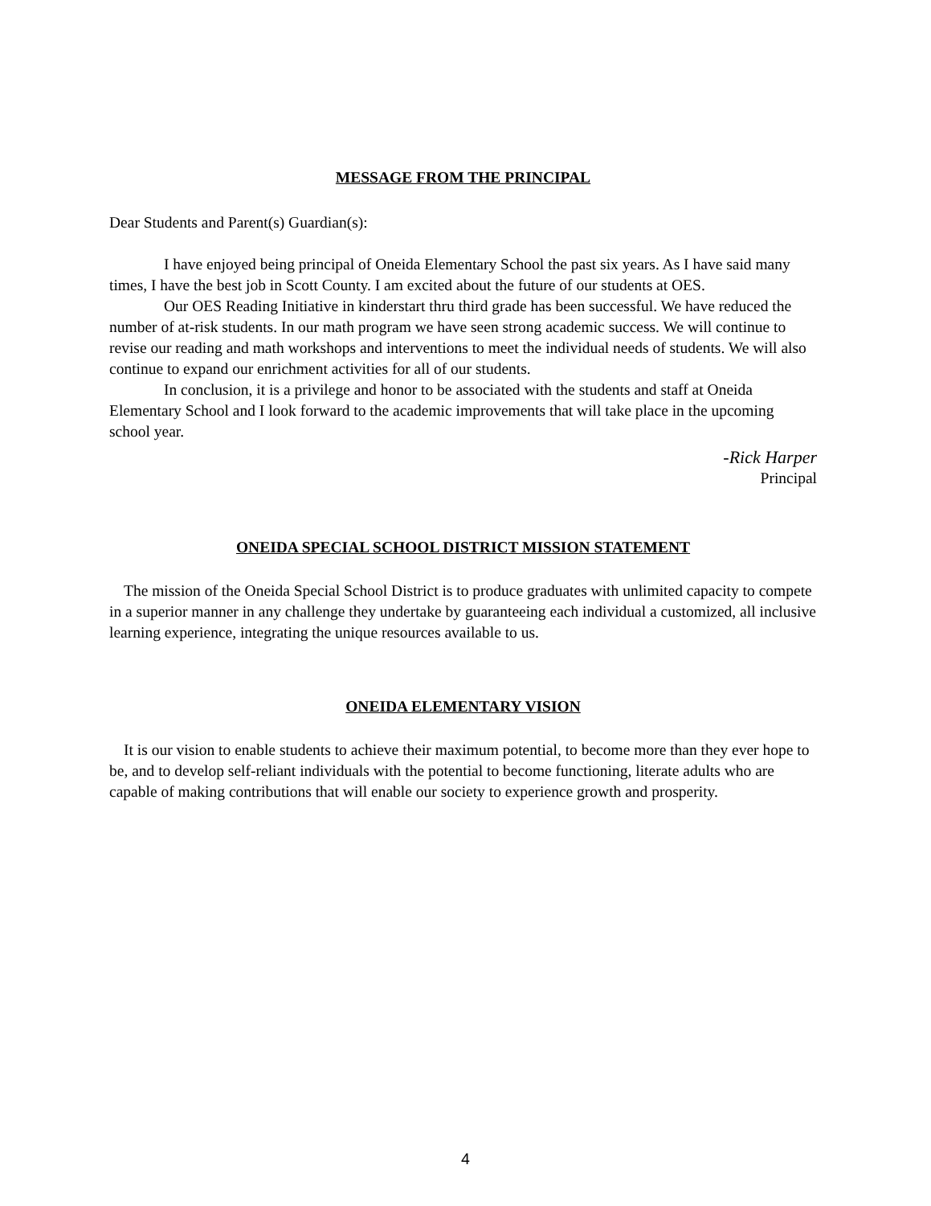MESSAGE FROM THE PRINCIPAL
Dear Students and Parent(s) Guardian(s):
I have enjoyed being principal of Oneida Elementary School the past six years. As I have said many times, I have the best job in Scott County. I am excited about the future of our students at OES.
Our OES Reading Initiative in kinderstart thru third grade has been successful. We have reduced the number of at-risk students. In our math program we have seen strong academic success. We will continue to revise our reading and math workshops and interventions to meet the individual needs of students. We will also continue to expand our enrichment activities for all of our students.
In conclusion, it is a privilege and honor to be associated with the students and staff at Oneida Elementary School and I look forward to the academic improvements that will take place in the upcoming school year.
-Rick Harper
Principal
ONEIDA SPECIAL SCHOOL DISTRICT MISSION STATEMENT
The mission of the Oneida Special School District is to produce graduates with unlimited capacity to compete in a superior manner in any challenge they undertake by guaranteeing each individual a customized, all inclusive learning experience, integrating the unique resources available to us.
ONEIDA ELEMENTARY VISION
It is our vision to enable students to achieve their maximum potential, to become more than they ever hope to be, and to develop self-reliant individuals with the potential to become functioning, literate adults who are capable of making contributions that will enable our society to experience growth and prosperity.
4